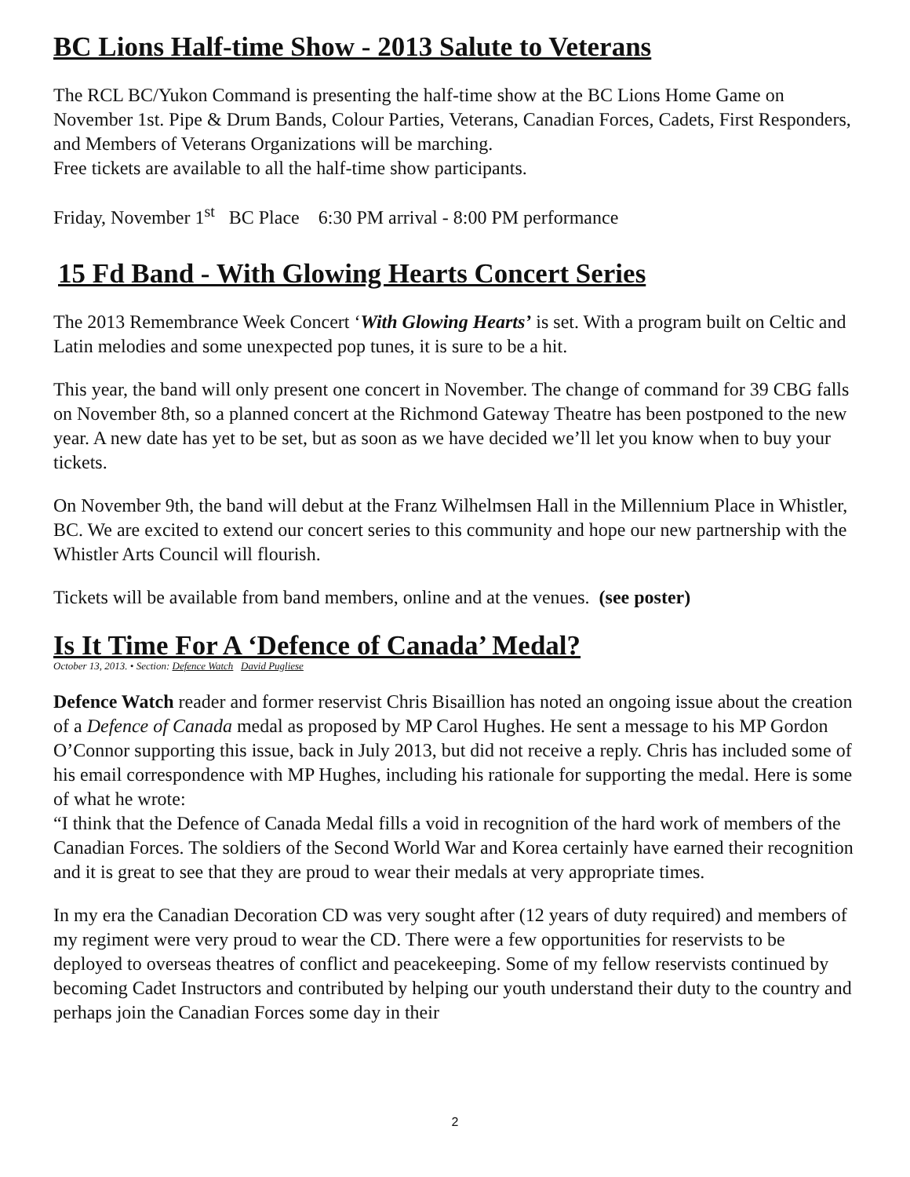BC Lions Half-time Show - 2013 Salute to Veterans
The RCL BC/Yukon Command is presenting the half-time show at the BC Lions Home Game on November 1st. Pipe & Drum Bands, Colour Parties, Veterans, Canadian Forces, Cadets, First Responders, and Members of Veterans Organizations will be marching.
Free tickets are available to all the half-time show participants.
Friday, November 1<sup>st</sup> BC Place 6:30 PM arrival - 8:00 PM performance
15 Fd Band - With Glowing Hearts Concert Series
The 2013 Remembrance Week Concert ‘With Glowing Hearts’ is set. With a program built on Celtic and Latin melodies and some unexpected pop tunes, it is sure to be a hit.
This year, the band will only present one concert in November. The change of command for 39 CBG falls on November 8th, so a planned concert at the Richmond Gateway Theatre has been postponed to the new year. A new date has yet to be set, but as soon as we have decided we’ll let you know when to buy your tickets.
On November 9th, the band will debut at the Franz Wilhelmsen Hall in the Millennium Place in Whistler, BC. We are excited to extend our concert series to this community and hope our new partnership with the Whistler Arts Council will flourish.
Tickets will be available from band members, online and at the venues. (see poster)
Is It Time For A ‘Defence of Canada’ Medal?
October 13, 2013. • Section: Defence Watch David Pugliese
Defence Watch reader and former reservist Chris Bisaillion has noted an ongoing issue about the creation of a Defence of Canada medal as proposed by MP Carol Hughes. He sent a message to his MP Gordon O’Connor supporting this issue, back in July 2013, but did not receive a reply. Chris has included some of his email correspondence with MP Hughes, including his rationale for supporting the medal. Here is some of what he wrote:
“I think that the Defence of Canada Medal fills a void in recognition of the hard work of members of the Canadian Forces. The soldiers of the Second World War and Korea certainly have earned their recognition and it is great to see that they are proud to wear their medals at very appropriate times.
In my era the Canadian Decoration CD was very sought after (12 years of duty required) and members of my regiment were very proud to wear the CD. There were a few opportunities for reservists to be deployed to overseas theatres of conflict and peacekeeping. Some of my fellow reservists continued by becoming Cadet Instructors and contributed by helping our youth understand their duty to the country and perhaps join the Canadian Forces some day in their
2